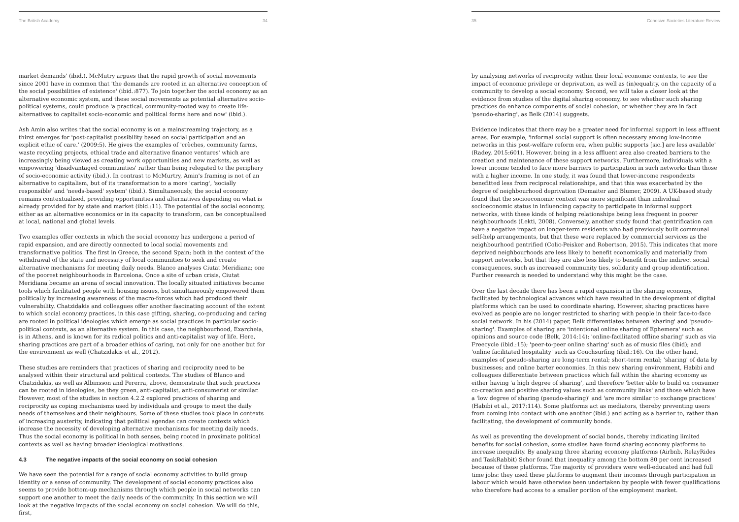The British Academy 34
market demands' (ibid.). McMutry argues that the rapid growth of social movements since 2001 have in common that 'the demands are rooted in an alternative conception of the social possibilities of existence' (ibid.:877). To join together the social economy as an alternative economic system, and these social movements as potential alternative socio-political systems, could produce 'a practical, community-rooted way to create life-alternatives to capitalist socio-economic and political forms here and now' (ibid.).
Ash Amin also writes that the social economy is on a mainstreaming trajectory, as a thirst emerges for 'post-capitalist possibility based on social participation and an explicit ethic of care.' (2009:5). He gives the examples of 'crèches, community farms, waste recycling projects, ethical trade and alternative finance ventures' which are increasingly being viewed as creating work opportunities and new markets, as well as empowering 'disadvantaged communities' rather than being relegated to the periphery of socio-economic activity (ibid.). In contrast to McMurtry, Amin's framing is not of an alternative to capitalism, but of its transformation to a more 'caring', 'socially responsible' and 'needs-based' system' (ibid.). Simultaneously, the social economy remains contextualised, providing opportunities and alternatives depending on what is already provided for by state and market (ibid.:11). The potential of the social economy, either as an alternative economics or in its capacity to transform, can be conceptualised at local, national and global levels.
Two examples offer contexts in which the social economy has undergone a period of rapid expansion, and are directly connected to local social movements and transformative politics. The first in Greece, the second Spain; both in the context of the withdrawal of the state and necessity of local communities to seek and create alternative mechanisms for meeting daily needs. Blanco analyses Ciutat Meridiana; one of the poorest neighbourhoods in Barcelona. Once a site of urban crisis, Ciutat Meridiana became an arena of social innovation. The locally situated initiatives became tools which facilitated people with housing issues, but simultaneously empowered them politically by increasing awareness of the macro-forces which had produced their vulnerability. Chatzidakis and colleagues offer another fascinating account of the extent to which social economy practices, in this case gifting, sharing, co-producing and caring are rooted in political ideologies which emerge as social practices in particular socio-political contexts, as an alternative system. In this case, the neighbourhood, Exarcheia, is in Athens, and is known for its radical politics and anti-capitalist way of life. Here, sharing practices are part of a broader ethics of caring, not only for one another but for the environment as well (Chatzidakis et al., 2012).
These studies are reminders that practices of sharing and reciprocity need to be analysed within their structural and political contexts. The studies of Blanco and Chatzidakis, as well as Albinsson and Pererra, above, demonstrate that such practices can be rooted in ideologies, be they green, anti-capitalist, anti-consumerist or similar. However, most of the studies in section 4.2.2 explored practices of sharing and reciprocity as coping mechanisms used by individuals and groups to meet the daily needs of themselves and their neighbours. Some of these studies took place in contexts of increasing austerity, indicating that political agendas can create contexts which increase the necessity of developing alternative mechanisms for meeting daily needs. Thus the social economy is political in both senses, being rooted in proximate political contexts as well as having broader ideological motivations.
4.3 The negative impacts of the social economy on social cohesion
We have seen the potential for a range of social economy activities to build group identity or a sense of community. The development of social economy practices also seems to provide bottom-up mechanisms through which people in social networks can support one another to meet the daily needs of the community. In this section we will look at the negative impacts of the social economy on social cohesion. We will do this, first,
35 Cohesive Societies Literature Review
by analysing networks of reciprocity within their local economic contexts, to see the impact of economic privilege or deprivation, as well as (in)equality, on the capacity of a community to develop a social economy. Second, we will take a closer look at the evidence from studies of the digital sharing economy, to see whether such sharing practices do enhance components of social cohesion, or whether they are in fact 'pseudo-sharing', as Belk (2014) suggests.
Evidence indicates that there may be a greater need for informal support in less affluent areas. For example, 'informal social support is often necessary among low-income networks in this post-welfare reform era, when public supports [sic.] are less available' (Radey, 2015:601). However, being in a less affluent area also created barriers to the creation and maintenance of these support networks. Furthermore, individuals with a lower income tended to face more barriers to participation in such networks than those with a higher income. In one study, it was found that lower-income respondents benefitted less from reciprocal relationships, and that this was exacerbated by the degree of neighbourhood deprivation (Demaiter and Blumer, 2009). A UK-based study found that the socioeconomic context was more significant than individual socioeconomic status in influencing capacity to participate in informal support networks, with these kinds of helping relationships being less frequent in poorer neighbourhoods (Lekti, 2008). Conversely, another study found that gentrification can have a negative impact on longer-term residents who had previously built communal self-help arrangements, but that these were replaced by commercial services as the neighbourhood gentrified (Colic-Peisker and Robertson, 2015). This indicates that more deprived neighbourhoods are less likely to benefit economically and materially from support networks, but that they are also less likely to benefit from the indirect social consequences, such as increased community ties, solidarity and group identification. Further research is needed to understand why this might be the case.
Over the last decade there has been a rapid expansion in the sharing economy, facilitated by technological advances which have resulted in the development of digital platforms which can be used to coordinate sharing. However, sharing practices have evolved as people are no longer restricted to sharing with people in their face-to-face social network. In his (2014) paper, Belk differentiates between 'sharing' and 'pseudo-sharing'. Examples of sharing are 'intentional online sharing of Ephemera' such as opinions and source code (Belk, 2014:14); 'online-facilitated offline sharing' such as via Freecycle (ibid.:15); 'peer-to-peer online sharing' such as of music files (ibid); and 'online facilitated hospitality' such as Couchsurfing (ibid.:16). On the other hand, examples of pseudo-sharing are long-term rental; short-term rental; 'sharing' of data by businesses; and online barter economies. In this new sharing environment, Habibi and colleagues differentiate between practices which fall within the sharing economy as either having 'a high degree of sharing', and therefore 'better able to build on consumer co-creation and positive sharing values such as community links' and those which have a 'low degree of sharing (pseudo-sharing)' and 'are more similar to exchange practices' (Habibi et al., 2017:114). Some platforms act as mediators, thereby preventing users from coming into contact with one another (ibid.) and acting as a barrier to, rather than facilitating, the development of community bonds.
As well as preventing the development of social bonds, thereby indicating limited benefits for social cohesion, some studies have found sharing economy platforms to increase inequality. By analysing three sharing economy platforms (Airbnb, RelayRides and TaskRabbit) Schor found that inequality among the bottom 80 per cent increased because of these platforms. The majority of providers were well-educated and had full time jobs: they used these platforms to augment their incomes through participation in labour which would have otherwise been undertaken by people with fewer qualifications who therefore had access to a smaller portion of the employment market.